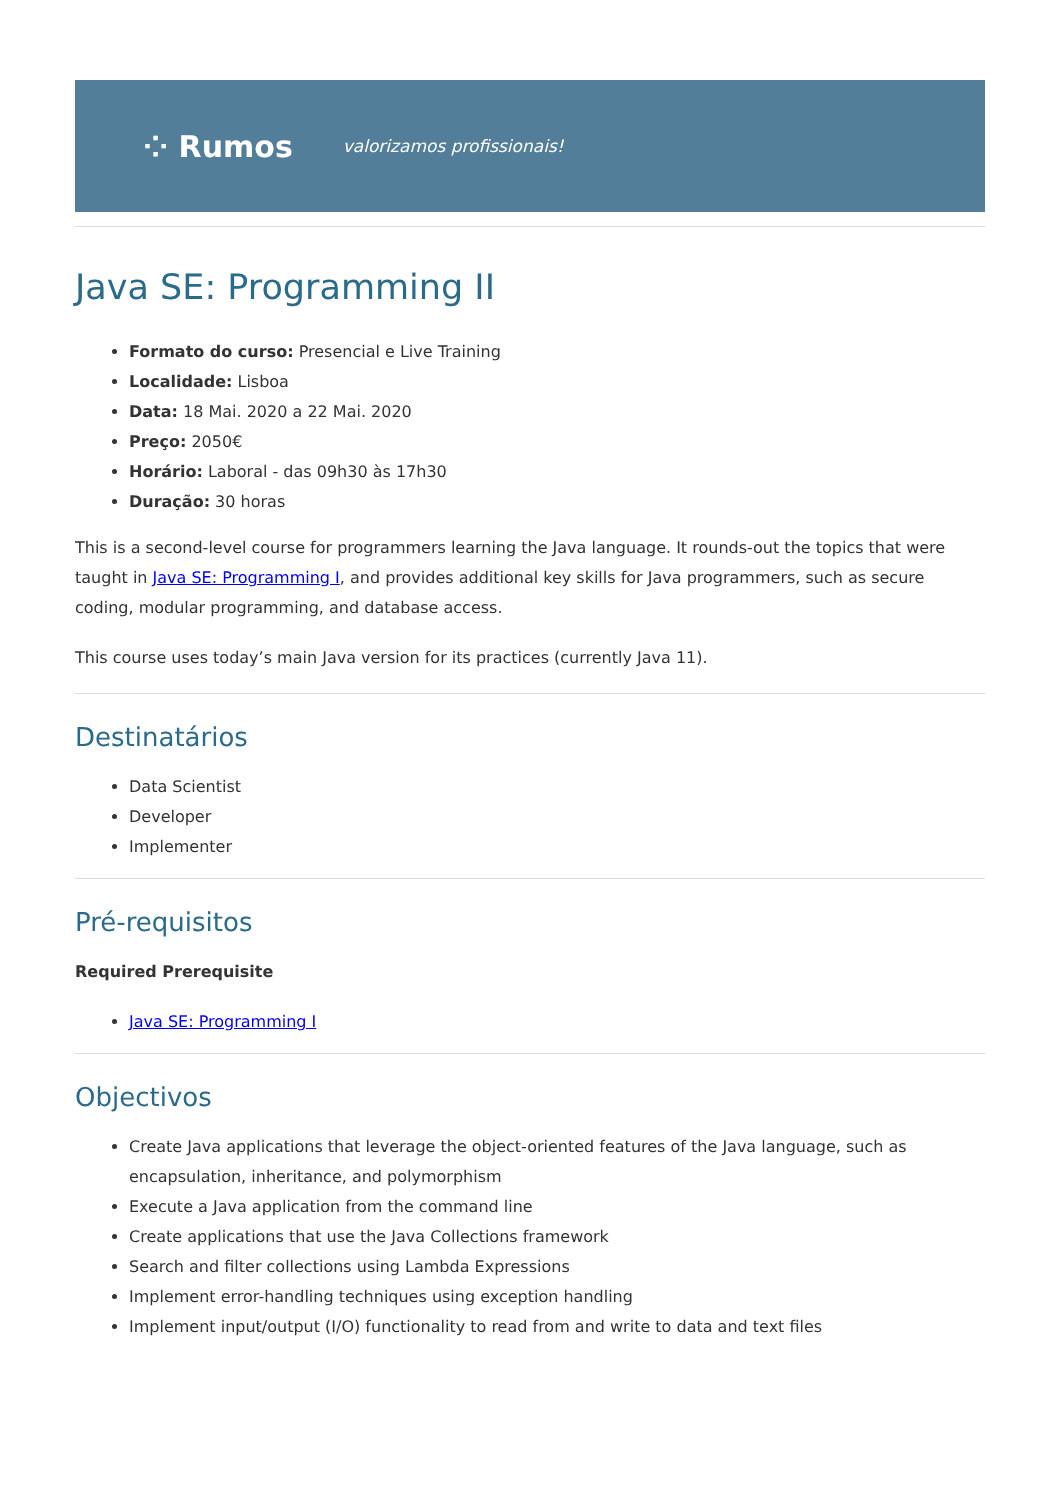⁘ Rumos valorizamos profissionais!
Java SE: Programming II
Formato do curso: Presencial e Live Training
Localidade: Lisboa
Data: 18 Mai. 2020 a 22 Mai. 2020
Preço: 2050€
Horário: Laboral - das 09h30 às 17h30
Duração: 30 horas
This is a second-level course for programmers learning the Java language. It rounds-out the topics that were taught in Java SE: Programming I, and provides additional key skills for Java programmers, such as secure coding, modular programming, and database access.
This course uses today’s main Java version for its practices (currently Java 11).
Destinatários
Data Scientist
Developer
Implementer
Pré-requisitos
Required Prerequisite
Java SE: Programming I
Objectivos
Create Java applications that leverage the object-oriented features of the Java language, such as encapsulation, inheritance, and polymorphism
Execute a Java application from the command line
Create applications that use the Java Collections framework
Search and filter collections using Lambda Expressions
Implement error-handling techniques using exception handling
Implement input/output (I/O) functionality to read from and write to data and text files